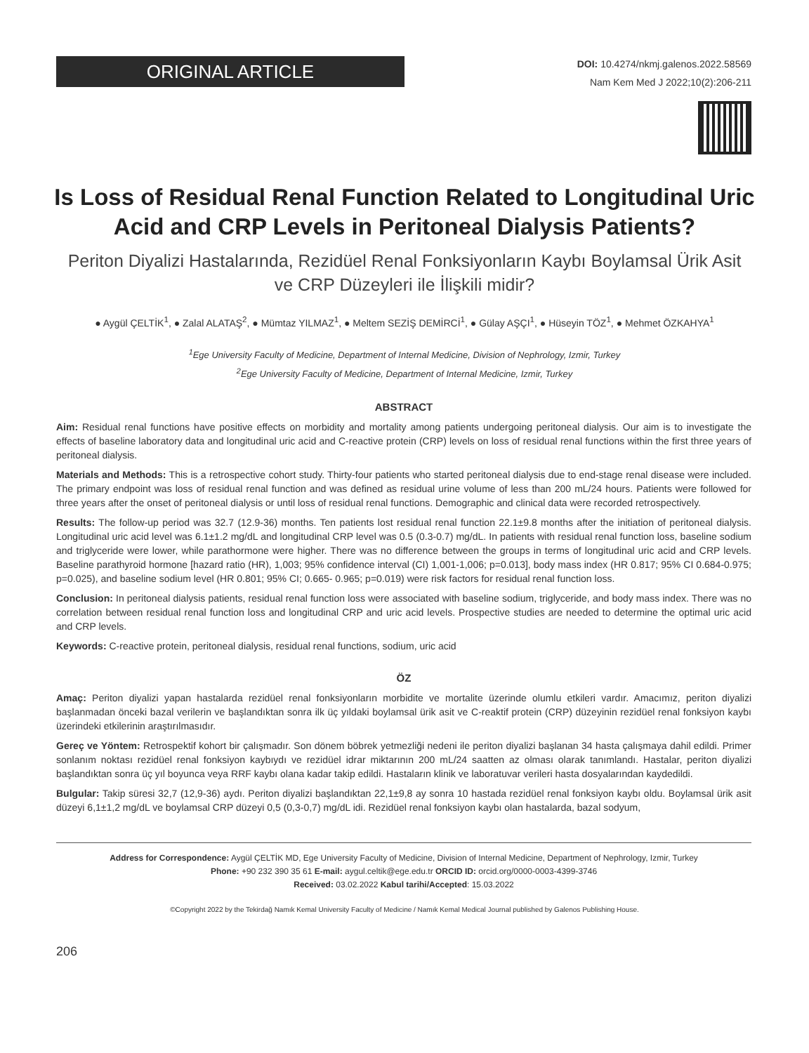ORIGINAL ARTICLE
DOI: 10.4274/nkmj.galenos.2022.58569
Nam Kem Med J 2022;10(2):206-211
Is Loss of Residual Renal Function Related to Longitudinal Uric Acid and CRP Levels in Peritoneal Dialysis Patients?
Periton Diyalizi Hastalarında, Rezidüel Renal Fonksiyonların Kaybı Boylamsal Ürik Asit ve CRP Düzeyleri ile İlişkili midir?
● Aygül ÇELTİK<sup>1</sup>, ● Zalal ALATAŞ<sup>2</sup>, ● Mümtaz YILMAZ<sup>1</sup>, ● Meltem SEZİŞ DEMİRCİ<sup>1</sup>, ● Gülay AŞÇI<sup>1</sup>, ● Hüseyin TÖZ<sup>1</sup>, ● Mehmet ÖZKAHYA<sup>1</sup>
<sup>1</sup> Ege University Faculty of Medicine, Department of Internal Medicine, Division of Nephrology, Izmir, Turkey
<sup>2</sup> Ege University Faculty of Medicine, Department of Internal Medicine, Izmir, Turkey
ABSTRACT
Aim: Residual renal functions have positive effects on morbidity and mortality among patients undergoing peritoneal dialysis. Our aim is to investigate the effects of baseline laboratory data and longitudinal uric acid and C-reactive protein (CRP) levels on loss of residual renal functions within the first three years of peritoneal dialysis.
Materials and Methods: This is a retrospective cohort study. Thirty-four patients who started peritoneal dialysis due to end-stage renal disease were included. The primary endpoint was loss of residual renal function and was defined as residual urine volume of less than 200 mL/24 hours. Patients were followed for three years after the onset of peritoneal dialysis or until loss of residual renal functions. Demographic and clinical data were recorded retrospectively.
Results: The follow-up period was 32.7 (12.9-36) months. Ten patients lost residual renal function 22.1±9.8 months after the initiation of peritoneal dialysis. Longitudinal uric acid level was 6.1±1.2 mg/dL and longitudinal CRP level was 0.5 (0.3-0.7) mg/dL. In patients with residual renal function loss, baseline sodium and triglyceride were lower, while parathormone were higher. There was no difference between the groups in terms of longitudinal uric acid and CRP levels. Baseline parathyroid hormone [hazard ratio (HR), 1,003; 95% confidence interval (CI) 1,001-1,006; p=0.013], body mass index (HR 0.817; 95% CI 0.684-0.975; p=0.025), and baseline sodium level (HR 0.801; 95% CI; 0.665- 0.965; p=0.019) were risk factors for residual renal function loss.
Conclusion: In peritoneal dialysis patients, residual renal function loss were associated with baseline sodium, triglyceride, and body mass index. There was no correlation between residual renal function loss and longitudinal CRP and uric acid levels. Prospective studies are needed to determine the optimal uric acid and CRP levels.
Keywords: C-reactive protein, peritoneal dialysis, residual renal functions, sodium, uric acid
ÖZ
Amaç: Periton diyalizi yapan hastalarda rezidüel renal fonksiyonların morbidite ve mortalite üzerinde olumlu etkileri vardır. Amacımız, periton diyalizi başlanmadan önceki bazal verilerin ve başlandıktan sonra ilk üç yıldaki boylamsal ürik asit ve C-reaktif protein (CRP) düzeyinin rezidüel renal fonksiyon kaybı üzerindeki etkilerinin araştırılmasıdır.
Gereç ve Yöntem: Retrospektif kohort bir çalışmadır. Son dönem böbrek yetmezliği nedeni ile periton diyalizi başlanan 34 hasta çalışmaya dahil edildi. Primer sonlanım noktası rezidüel renal fonksiyon kaybıydı ve rezidüel idrar miktarının 200 mL/24 saatten az olması olarak tanımlandı. Hastalar, periton diyalizi başlandıktan sonra üç yıl boyunca veya RRF kaybı olana kadar takip edildi. Hastaların klinik ve laboratuvar verileri hasta dosyalarından kaydedildi.
Bulgular: Takip süresi 32,7 (12,9-36) aydı. Periton diyalizi başlandıktan 22,1±9,8 ay sonra 10 hastada rezidüel renal fonksiyon kaybı oldu. Boylamsal ürik asit düzeyi 6,1±1,2 mg/dL ve boylamsal CRP düzeyi 0,5 (0,3-0,7) mg/dL idi. Rezidüel renal fonksiyon kaybı olan hastalarda, bazal sodyum,
Address for Correspondence: Aygül ÇELTİK MD, Ege University Faculty of Medicine, Division of Internal Medicine, Department of Nephrology, Izmir, Turkey
Phone: +90 232 390 35 61 E-mail: aygul.celtik@ege.edu.tr ORCID ID: orcid.org/0000-0003-4399-3746
Received: 03.02.2022 Kabul tarihi/Accepted: 15.03.2022
©Copyright 2022 by the Tekirdağ Namık Kemal University Faculty of Medicine / Namık Kemal Medical Journal published by Galenos Publishing House.
206